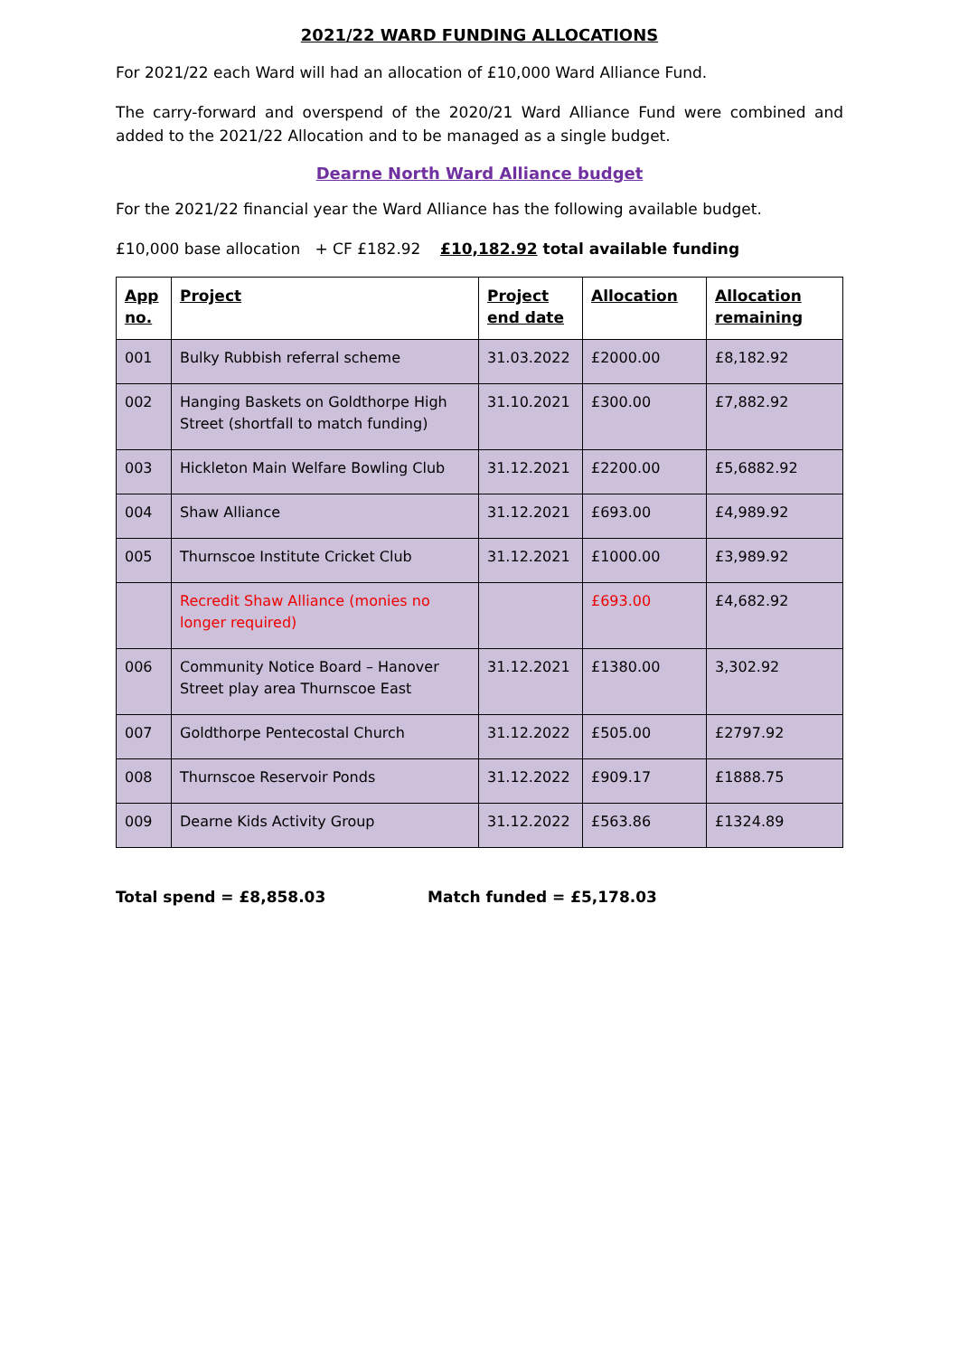2021/22 WARD FUNDING ALLOCATIONS
For 2021/22 each Ward will had an allocation of £10,000 Ward Alliance Fund.
The carry-forward and overspend of the 2020/21 Ward Alliance Fund were combined and added to the 2021/22 Allocation and to be managed as a single budget.
Dearne North Ward Alliance budget
For the 2021/22 financial year the Ward Alliance has the following available budget.
£10,000 base allocation + CF £182.92 £10,182.92 total available funding
| App no. | Project | Project end date | Allocation | Allocation remaining |
| --- | --- | --- | --- | --- |
| 001 | Bulky Rubbish referral scheme | 31.03.2022 | £2000.00 | £8,182.92 |
| 002 | Hanging Baskets on Goldthorpe High Street (shortfall to match funding) | 31.10.2021 | £300.00 | £7,882.92 |
| 003 | Hickleton Main Welfare Bowling Club | 31.12.2021 | £2200.00 | £5,6882.92 |
| 004 | Shaw Alliance | 31.12.2021 | £693.00 | £4,989.92 |
| 005 | Thurnscoe Institute Cricket Club | 31.12.2021 | £1000.00 | £3,989.92 |
| | Recredit Shaw Alliance (monies no longer required) | | £693.00 | £4,682.92 |
| 006 | Community Notice Board – Hanover Street play area Thurnscoe East | 31.12.2021 | £1380.00 | 3,302.92 |
| 007 | Goldthorpe Pentecostal Church | 31.12.2022 | £505.00 | £2797.92 |
| 008 | Thurnscoe Reservoir Ponds | 31.12.2022 | £909.17 | £1888.75 |
| 009 | Dearne Kids Activity Group | 31.12.2022 | £563.86 | £1324.89 |
Total spend = £8,858.03 Match funded = £5,178.03